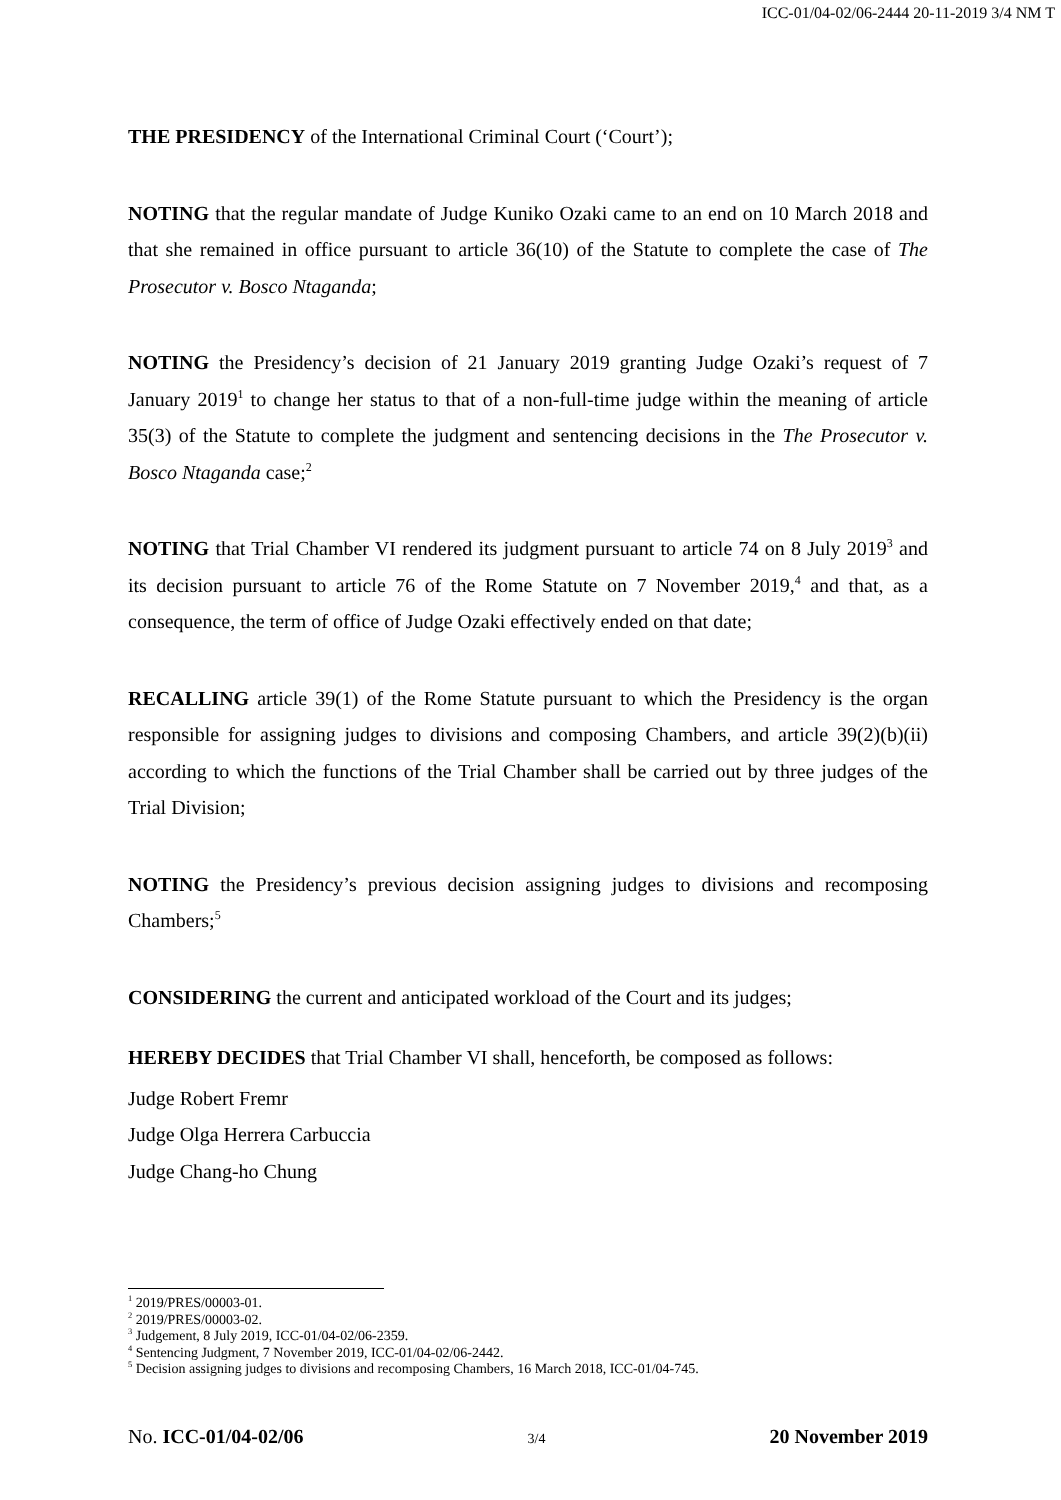ICC-01/04-02/06-2444 20-11-2019 3/4 NM T
THE PRESIDENCY of the International Criminal Court (‘Court’);
NOTING that the regular mandate of Judge Kuniko Ozaki came to an end on 10 March 2018 and that she remained in office pursuant to article 36(10) of the Statute to complete the case of The Prosecutor v. Bosco Ntaganda;
NOTING the Presidency’s decision of 21 January 2019 granting Judge Ozaki’s request of 7 January 2019<sup>1</sup> to change her status to that of a non-full-time judge within the meaning of article 35(3) of the Statute to complete the judgment and sentencing decisions in the The Prosecutor v. Bosco Ntaganda case;<sup>2</sup>
NOTING that Trial Chamber VI rendered its judgment pursuant to article 74 on 8 July 2019<sup>3</sup> and its decision pursuant to article 76 of the Rome Statute on 7 November 2019,<sup>4</sup> and that, as a consequence, the term of office of Judge Ozaki effectively ended on that date;
RECALLING article 39(1) of the Rome Statute pursuant to which the Presidency is the organ responsible for assigning judges to divisions and composing Chambers, and article 39(2)(b)(ii) according to which the functions of the Trial Chamber shall be carried out by three judges of the Trial Division;
NOTING the Presidency’s previous decision assigning judges to divisions and recomposing Chambers;<sup>5</sup>
CONSIDERING the current and anticipated workload of the Court and its judges;
HEREBY DECIDES that Trial Chamber VI shall, henceforth, be composed as follows:
Judge Robert Fremr
Judge Olga Herrera Carbuccia
Judge Chang-ho Chung
<sup>1</sup> 2019/PRES/00003-01.
<sup>2</sup> 2019/PRES/00003-02.
<sup>3</sup> Judgement, 8 July 2019, ICC-01/04-02/06-2359.
<sup>4</sup> Sentencing Judgment, 7 November 2019, ICC-01/04-02/06-2442.
<sup>5</sup> Decision assigning judges to divisions and recomposing Chambers, 16 March 2018, ICC-01/04-745.
No. ICC-01/04-02/06 3/4 20 November 2019